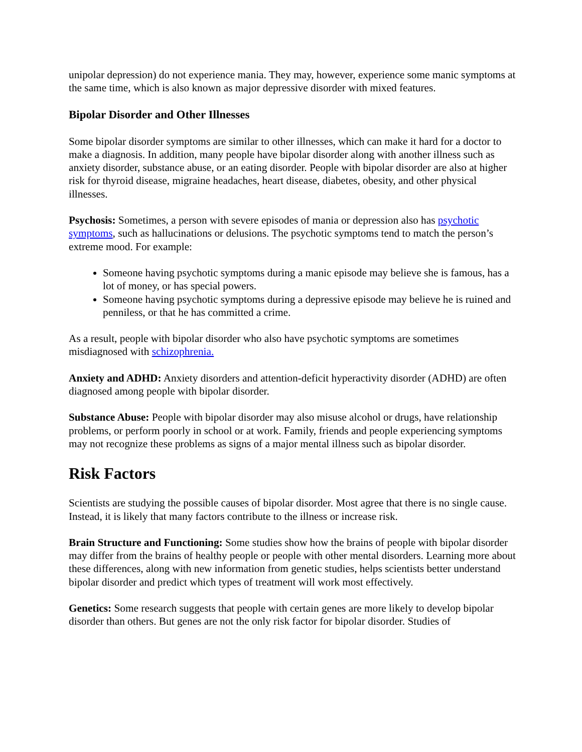unipolar depression) do not experience mania. They may, however, experience some manic symptoms at the same time, which is also known as major depressive disorder with mixed features.
Bipolar Disorder and Other Illnesses
Some bipolar disorder symptoms are similar to other illnesses, which can make it hard for a doctor to make a diagnosis. In addition, many people have bipolar disorder along with another illness such as anxiety disorder, substance abuse, or an eating disorder. People with bipolar disorder are also at higher risk for thyroid disease, migraine headaches, heart disease, diabetes, obesity, and other physical illnesses.
Psychosis: Sometimes, a person with severe episodes of mania or depression also has psychotic symptoms, such as hallucinations or delusions. The psychotic symptoms tend to match the person’s extreme mood. For example:
Someone having psychotic symptoms during a manic episode may believe she is famous, has a lot of money, or has special powers.
Someone having psychotic symptoms during a depressive episode may believe he is ruined and penniless, or that he has committed a crime.
As a result, people with bipolar disorder who also have psychotic symptoms are sometimes misdiagnosed with schizophrenia.
Anxiety and ADHD: Anxiety disorders and attention-deficit hyperactivity disorder (ADHD) are often diagnosed among people with bipolar disorder.
Substance Abuse: People with bipolar disorder may also misuse alcohol or drugs, have relationship problems, or perform poorly in school or at work. Family, friends and people experiencing symptoms may not recognize these problems as signs of a major mental illness such as bipolar disorder.
Risk Factors
Scientists are studying the possible causes of bipolar disorder. Most agree that there is no single cause. Instead, it is likely that many factors contribute to the illness or increase risk.
Brain Structure and Functioning: Some studies show how the brains of people with bipolar disorder may differ from the brains of healthy people or people with other mental disorders. Learning more about these differences, along with new information from genetic studies, helps scientists better understand bipolar disorder and predict which types of treatment will work most effectively.
Genetics: Some research suggests that people with certain genes are more likely to develop bipolar disorder than others. But genes are not the only risk factor for bipolar disorder. Studies of